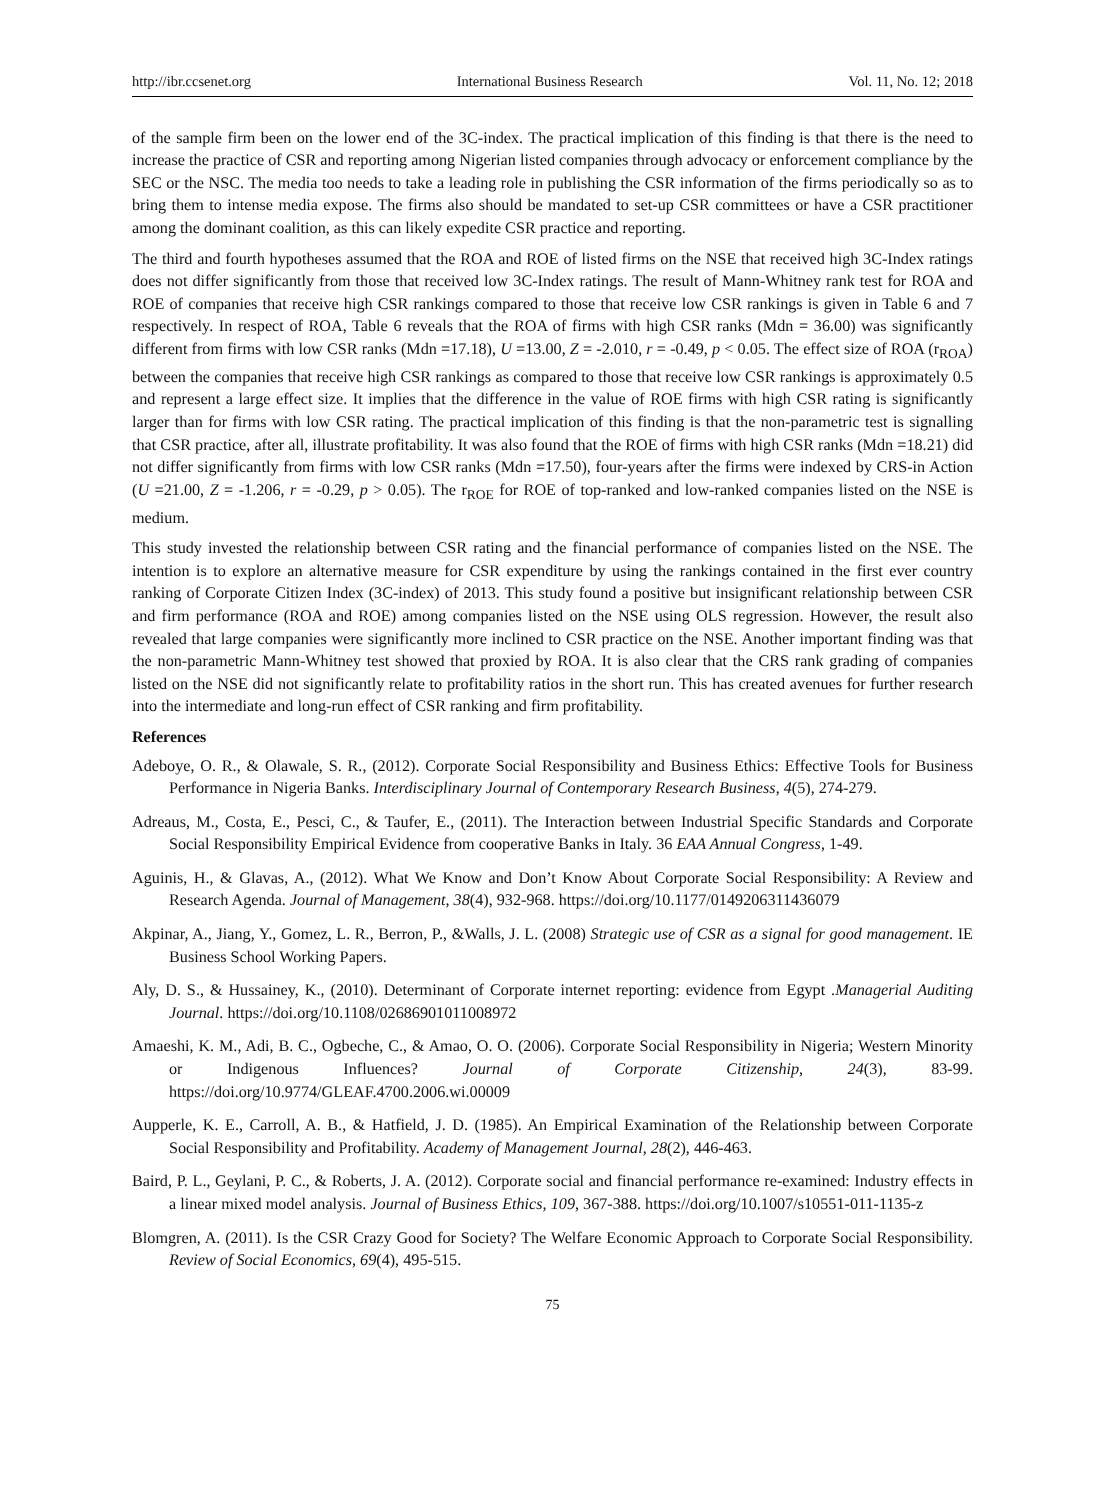http://ibr.ccsenet.org International Business Research Vol. 11, No. 12; 2018
of the sample firm been on the lower end of the 3C-index. The practical implication of this finding is that there is the need to increase the practice of CSR and reporting among Nigerian listed companies through advocacy or enforcement compliance by the SEC or the NSC. The media too needs to take a leading role in publishing the CSR information of the firms periodically so as to bring them to intense media expose. The firms also should be mandated to set-up CSR committees or have a CSR practitioner among the dominant coalition, as this can likely expedite CSR practice and reporting.
The third and fourth hypotheses assumed that the ROA and ROE of listed firms on the NSE that received high 3C-Index ratings does not differ significantly from those that received low 3C-Index ratings. The result of Mann-Whitney rank test for ROA and ROE of companies that receive high CSR rankings compared to those that receive low CSR rankings is given in Table 6 and 7 respectively. In respect of ROA, Table 6 reveals that the ROA of firms with high CSR ranks (Mdn = 36.00) was significantly different from firms with low CSR ranks (Mdn =17.18), U =13.00, Z = -2.010, r = -0.49, p < 0.05. The effect size of ROA (r<sub>ROA</sub>) between the companies that receive high CSR rankings as compared to those that receive low CSR rankings is approximately 0.5 and represent a large effect size. It implies that the difference in the value of ROE firms with high CSR rating is significantly larger than for firms with low CSR rating. The practical implication of this finding is that the non-parametric test is signalling that CSR practice, after all, illustrate profitability. It was also found that the ROE of firms with high CSR ranks (Mdn =18.21) did not differ significantly from firms with low CSR ranks (Mdn =17.50), four-years after the firms were indexed by CRS-in Action (U =21.00, Z = -1.206, r = -0.29, p > 0.05). The r<sub>ROE</sub> for ROE of top-ranked and low-ranked companies listed on the NSE is medium.
This study invested the relationship between CSR rating and the financial performance of companies listed on the NSE. The intention is to explore an alternative measure for CSR expenditure by using the rankings contained in the first ever country ranking of Corporate Citizen Index (3C-index) of 2013. This study found a positive but insignificant relationship between CSR and firm performance (ROA and ROE) among companies listed on the NSE using OLS regression. However, the result also revealed that large companies were significantly more inclined to CSR practice on the NSE. Another important finding was that the non-parametric Mann-Whitney test showed that proxied by ROA. It is also clear that the CRS rank grading of companies listed on the NSE did not significantly relate to profitability ratios in the short run. This has created avenues for further research into the intermediate and long-run effect of CSR ranking and firm profitability.
References
Adeboye, O. R., & Olawale, S. R., (2012). Corporate Social Responsibility and Business Ethics: Effective Tools for Business Performance in Nigeria Banks. Interdisciplinary Journal of Contemporary Research Business, 4(5), 274-279.
Adreaus, M., Costa, E., Pesci, C., & Taufer, E., (2011). The Interaction between Industrial Specific Standards and Corporate Social Responsibility Empirical Evidence from cooperative Banks in Italy. 36 EAA Annual Congress, 1-49.
Aguinis, H., & Glavas, A., (2012). What We Know and Don’t Know About Corporate Social Responsibility: A Review and Research Agenda. Journal of Management, 38(4), 932-968. https://doi.org/10.1177/0149206311436079
Akpinar, A., Jiang, Y., Gomez, L. R., Berron, P., &Walls, J. L. (2008) Strategic use of CSR as a signal for good management. IE Business School Working Papers.
Aly, D. S., & Hussainey, K., (2010). Determinant of Corporate internet reporting: evidence from Egypt .Managerial Auditing Journal. https://doi.org/10.1108/02686901011008972
Amaeshi, K. M., Adi, B. C., Ogbeche, C., & Amao, O. O. (2006). Corporate Social Responsibility in Nigeria; Western Minority or Indigenous Influences? Journal of Corporate Citizenship, 24(3), 83-99. https://doi.org/10.9774/GLEAF.4700.2006.wi.00009
Aupperle, K. E., Carroll, A. B., & Hatfield, J. D. (1985). An Empirical Examination of the Relationship between Corporate Social Responsibility and Profitability. Academy of Management Journal, 28(2), 446-463.
Baird, P. L., Geylani, P. C., & Roberts, J. A. (2012). Corporate social and financial performance re-examined: Industry effects in a linear mixed model analysis. Journal of Business Ethics, 109, 367-388. https://doi.org/10.1007/s10551-011-1135-z
Blomgren, A. (2011). Is the CSR Crazy Good for Society? The Welfare Economic Approach to Corporate Social Responsibility. Review of Social Economics, 69(4), 495-515.
75